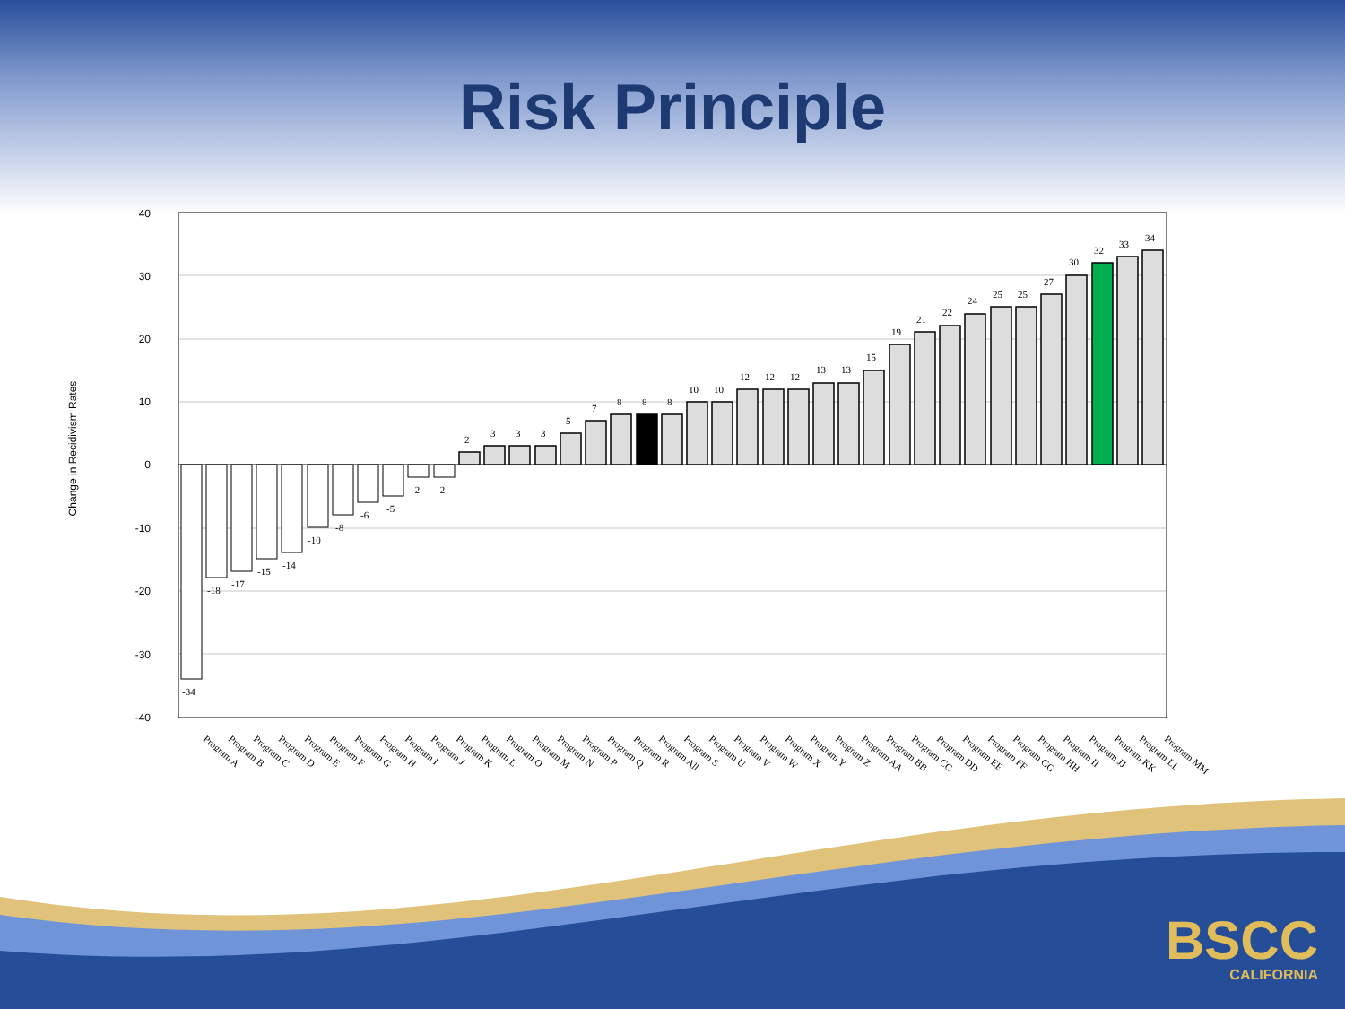Risk Principle
Change in Recidivism Rates
40
30
20
10
0
-10
-20
-30
-40
-34
-18
-17
-15
-14
-10
-8
-6
-5
-2
-2
2
3
3
3
5
7
8
8
8
10
10
12
12
12
13
13
15
19
21
22
24
25
25
27
30
32
33
34
Program A
Program B
Program C
Program D
Program E
Program F
Program G
Program H
Program I
Program J
Program K
Program L
Program O
Program M
Program N
Program P
Program Q
Program R
Program All
Program S
Program U
Program V
Program W
Program X
Program Y
Program Z
Program AA
Program BB
Program CC
Program DD
Program EE
Program FF
Program GG
Program HH
Program II
Program JJ
Program KK
Program LL
Program MM
BSCC
CALIFORNIA